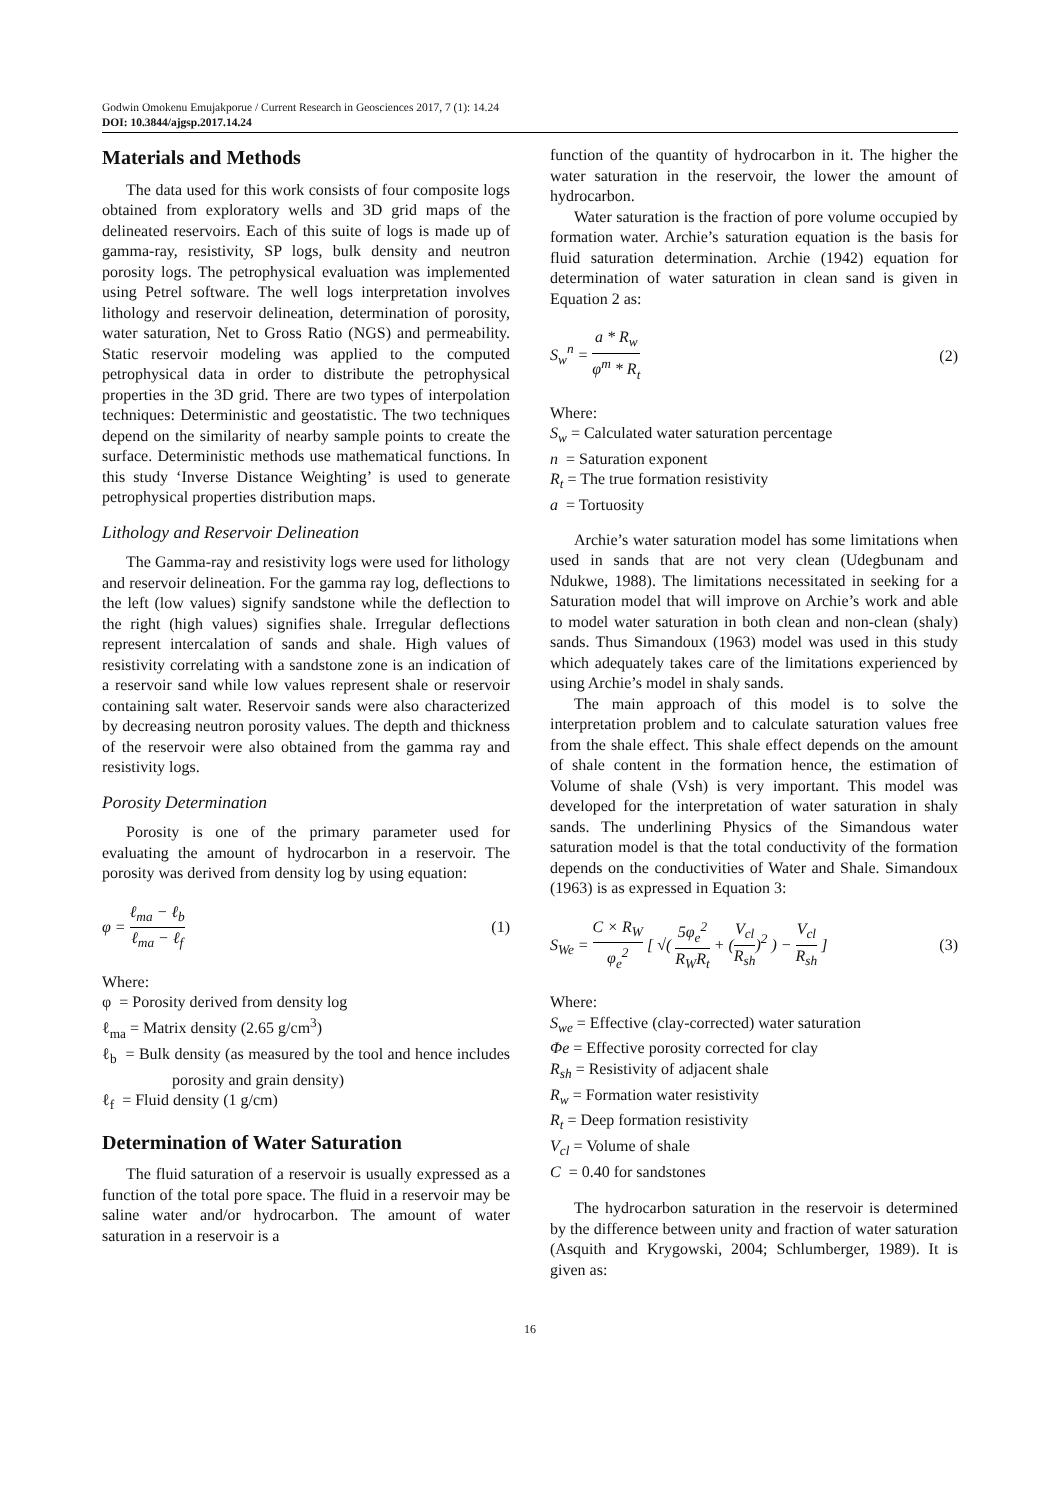Godwin Omokenu Emujakporue / Current Research in Geosciences 2017, 7 (1): 14.24
DOI: 10.3844/ajgsp.2017.14.24
Materials and Methods
The data used for this work consists of four composite logs obtained from exploratory wells and 3D grid maps of the delineated reservoirs. Each of this suite of logs is made up of gamma-ray, resistivity, SP logs, bulk density and neutron porosity logs. The petrophysical evaluation was implemented using Petrel software. The well logs interpretation involves lithology and reservoir delineation, determination of porosity, water saturation, Net to Gross Ratio (NGS) and permeability. Static reservoir modeling was applied to the computed petrophysical data in order to distribute the petrophysical properties in the 3D grid. There are two types of interpolation techniques: Deterministic and geostatistic. The two techniques depend on the similarity of nearby sample points to create the surface. Deterministic methods use mathematical functions. In this study ‘Inverse Distance Weighting’ is used to generate petrophysical properties distribution maps.
Lithology and Reservoir Delineation
The Gamma-ray and resistivity logs were used for lithology and reservoir delineation. For the gamma ray log, deflections to the left (low values) signify sandstone while the deflection to the right (high values) signifies shale. Irregular deflections represent intercalation of sands and shale. High values of resistivity correlating with a sandstone zone is an indication of a reservoir sand while low values represent shale or reservoir containing salt water. Reservoir sands were also characterized by decreasing neutron porosity values. The depth and thickness of the reservoir were also obtained from the gamma ray and resistivity logs.
Porosity Determination
Porosity is one of the primary parameter used for evaluating the amount of hydrocarbon in a reservoir. The porosity was derived from density log by using equation:
φ = ℓ<sub>ma</sub> − ℓ<sub>b</sub> ℓ<sub>ma</sub> − ℓ<sub>f</sub> (1)
Where:
φ = Porosity derived from density log
ℓ<sub>ma</sub> = Matrix density (2.65 g/cm<sup>3</sup>)
ℓ<sub>b</sub> = Bulk density (as measured by the tool and hence includes porosity and grain density)
ℓ<sub>f</sub> = Fluid density (1 g/cm)
Determination of Water Saturation
The fluid saturation of a reservoir is usually expressed as a function of the total pore space. The fluid in a reservoir may be saline water and/or hydrocarbon. The amount of water saturation in a reservoir is a
function of the quantity of hydrocarbon in it. The higher the water saturation in the reservoir, the lower the amount of hydrocarbon.
Water saturation is the fraction of pore volume occupied by formation water. Archie’s saturation equation is the basis for fluid saturation determination. Archie (1942) equation for determination of water saturation in clean sand is given in Equation 2 as:
S<sub>w</sub><sup>n</sup> = a * R<sub>w</sub> φ<sup>m</sup> * R<sub>t</sub> (2)
Where:
S<sub>w</sub> = Calculated water saturation percentage
n = Saturation exponent
R<sub>t</sub> = The true formation resistivity
a = Tortuosity
Archie’s water saturation model has some limitations when used in sands that are not very clean (Udegbunam and Ndukwe, 1988). The limitations necessitated in seeking for a Saturation model that will improve on Archie’s work and able to model water saturation in both clean and non-clean (shaly) sands. Thus Simandoux (1963) model was used in this study which adequately takes care of the limitations experienced by using Archie’s model in shaly sands.
The main approach of this model is to solve the interpretation problem and to calculate saturation values free from the shale effect. This shale effect depends on the amount of shale content in the formation hence, the estimation of Volume of shale (Vsh) is very important. This model was developed for the interpretation of water saturation in shaly sands. The underlining Physics of the Simandous water saturation model is that the total conductivity of the formation depends on the conductivities of Water and Shale. Simandoux (1963) is as expressed in Equation 3:
S<sub>We</sub> = C × R<sub>W</sub> φ<sub>e</sub><sup>2</sup> [ √( 5φ<sub>e</sub><sup>2</sup> R<sub>W</sub>R<sub>t</sub> + (V<sub>cl</sub> R<sub>sh</sub>)<sup>2</sup> ) − V<sub>cl</sub> R<sub>sh</sub> ] (3)
Where:
S<sub>we</sub> = Effective (clay-corrected) water saturation
Φe = Effective porosity corrected for clay
R<sub>sh</sub> = Resistivity of adjacent shale
R<sub>w</sub> = Formation water resistivity
R<sub>t</sub> = Deep formation resistivity
V<sub>cl</sub> = Volume of shale
C = 0.40 for sandstones
The hydrocarbon saturation in the reservoir is determined by the difference between unity and fraction of water saturation (Asquith and Krygowski, 2004; Schlumberger, 1989). It is given as:
16